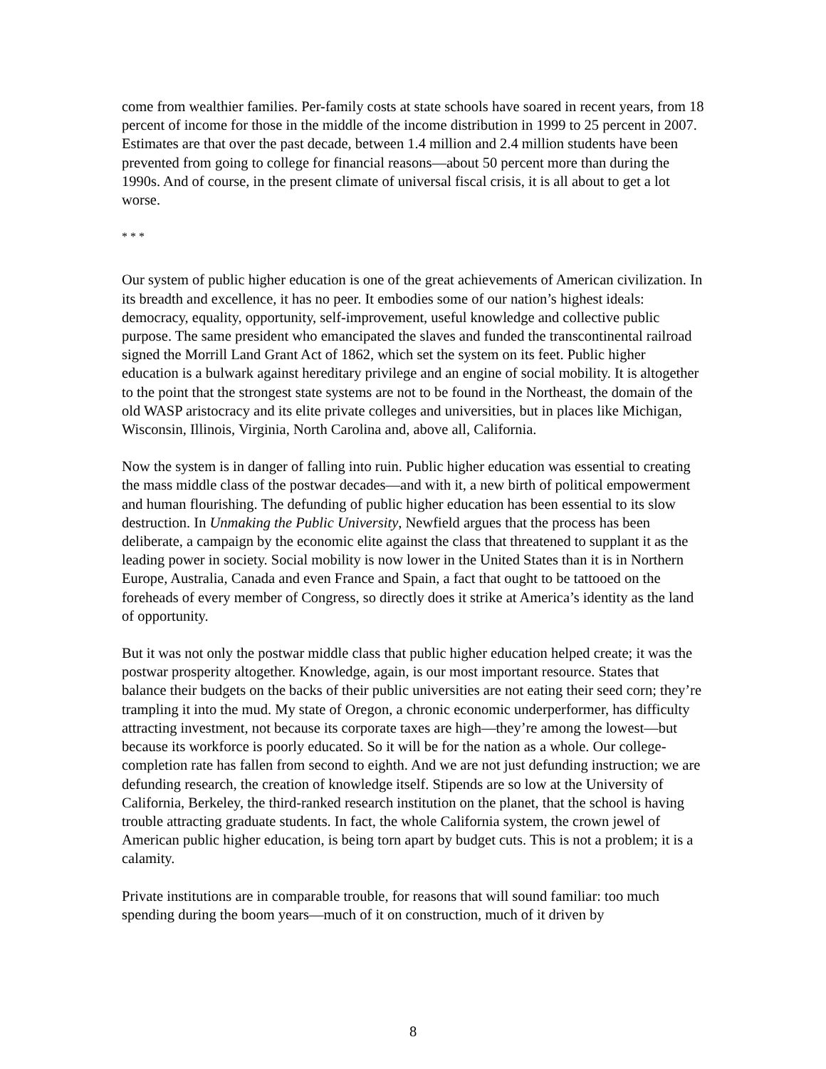come from wealthier families. Per-family costs at state schools have soared in recent years, from 18 percent of income for those in the middle of the income distribution in 1999 to 25 percent in 2007. Estimates are that over the past decade, between 1.4 million and 2.4 million students have been prevented from going to college for financial reasons—about 50 percent more than during the 1990s. And of course, in the present climate of universal fiscal crisis, it is all about to get a lot worse.
* * *
Our system of public higher education is one of the great achievements of American civilization. In its breadth and excellence, it has no peer. It embodies some of our nation’s highest ideals: democracy, equality, opportunity, self-improvement, useful knowledge and collective public purpose. The same president who emancipated the slaves and funded the transcontinental railroad signed the Morrill Land Grant Act of 1862, which set the system on its feet. Public higher education is a bulwark against hereditary privilege and an engine of social mobility. It is altogether to the point that the strongest state systems are not to be found in the Northeast, the domain of the old WASP aristocracy and its elite private colleges and universities, but in places like Michigan, Wisconsin, Illinois, Virginia, North Carolina and, above all, California.
Now the system is in danger of falling into ruin. Public higher education was essential to creating the mass middle class of the postwar decades—and with it, a new birth of political empowerment and human flourishing. The defunding of public higher education has been essential to its slow destruction. In Unmaking the Public University, Newfield argues that the process has been deliberate, a campaign by the economic elite against the class that threatened to supplant it as the leading power in society. Social mobility is now lower in the United States than it is in Northern Europe, Australia, Canada and even France and Spain, a fact that ought to be tattooed on the foreheads of every member of Congress, so directly does it strike at America’s identity as the land of opportunity.
But it was not only the postwar middle class that public higher education helped create; it was the postwar prosperity altogether. Knowledge, again, is our most important resource. States that balance their budgets on the backs of their public universities are not eating their seed corn; they’re trampling it into the mud. My state of Oregon, a chronic economic underperformer, has difficulty attracting investment, not because its corporate taxes are high—they’re among the lowest—but because its workforce is poorly educated. So it will be for the nation as a whole. Our college-completion rate has fallen from second to eighth. And we are not just defunding instruction; we are defunding research, the creation of knowledge itself. Stipends are so low at the University of California, Berkeley, the third-ranked research institution on the planet, that the school is having trouble attracting graduate students. In fact, the whole California system, the crown jewel of American public higher education, is being torn apart by budget cuts. This is not a problem; it is a calamity.
Private institutions are in comparable trouble, for reasons that will sound familiar: too much spending during the boom years—much of it on construction, much of it driven by
8